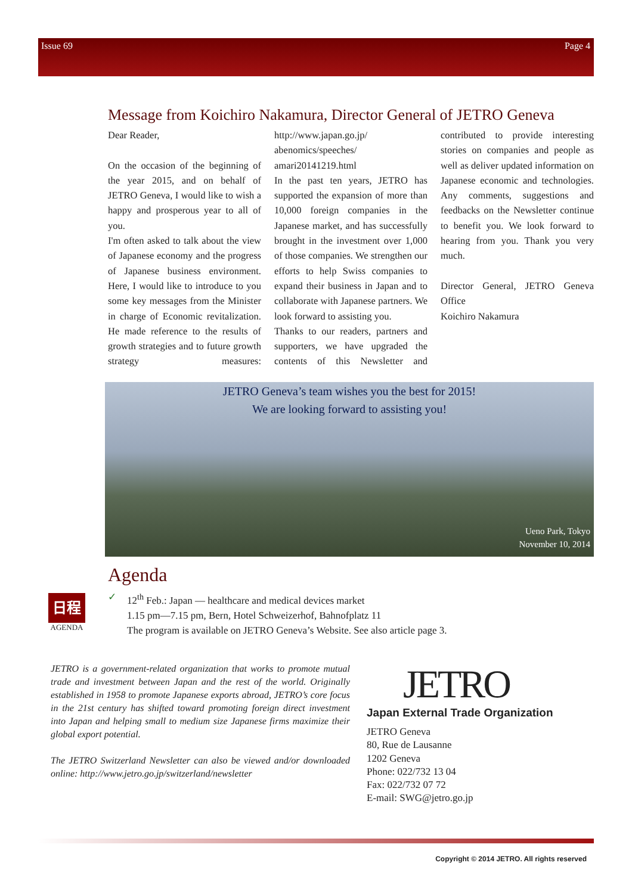Issue 69 Page 4
Message from Koichiro Nakamura, Director General of JETRO Geneva
Dear Reader,
On the occasion of the beginning of the year 2015, and on behalf of JETRO Geneva, I would like to wish a happy and prosperous year to all of you.
I'm often asked to talk about the view of Japanese economy and the progress of Japanese business environment. Here, I would like to introduce to you some key messages from the Minister in charge of Economic revitalization. He made reference to the results of growth strategies and to future growth strategy measures: http://www.japan.go.jp/ abenomics/speeches/ amari20141219.html
In the past ten years, JETRO has supported the expansion of more than 10,000 foreign companies in the Japanese market, and has successfully brought in the investment over 1,000 of those companies. We strengthen our efforts to help Swiss companies to expand their business in Japan and to collaborate with Japanese partners. We look forward to assisting you.
Thanks to our readers, partners and supporters, we have upgraded the contents of this Newsletter and contributed to provide interesting stories on companies and people as well as deliver updated information on Japanese economic and technologies. Any comments, suggestions and feedbacks on the Newsletter continue to benefit you. We look forward to hearing from you. Thank you very much.
Director General, JETRO Geneva Office
Koichiro Nakamura
JETRO Geneva’s team wishes you the best for 2015!
We are looking forward to assisting you!
Ueno Park, Tokyo
November 10, 2014
Agenda
✓ 12<sup>th</sup> Feb.: Japan — healthcare and medical devices market
1.15 pm—7.15 pm, Bern, Hotel Schweizerhof, Bahnofplatz 11
The program is available on JETRO Geneva’s Website. See also article page 3.
日程
AGENDA
JETRO is a government-related organization that works to promote mutual trade and investment between Japan and the rest of the world. Originally established in 1958 to promote Japanese exports abroad, JETRO’s core focus in the 21st century has shifted toward promoting foreign direct investment into Japan and helping small to medium size Japanese firms maximize their global export potential.
The JETRO Switzerland Newsletter can also be viewed and/or downloaded online: http://www.jetro.go.jp/switzerland/newsletter
JETRO
Japan External Trade Organization
JETRO Geneva
80, Rue de Lausanne
1202 Geneva
Phone: 022/732 13 04
Fax: 022/732 07 72
E-mail: SWG@jetro.go.jp
Copyright © 2014 JETRO. All rights reserved